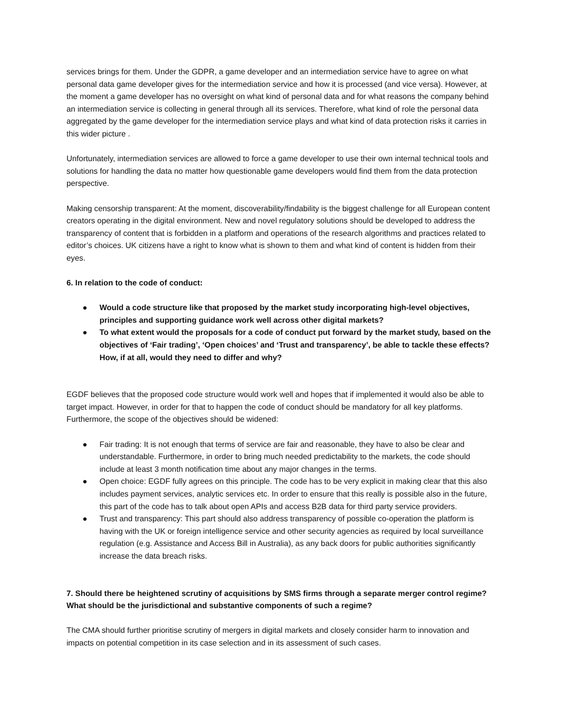services brings for them. Under the GDPR, a game developer and an intermediation service have to agree on what personal data game developer gives for the intermediation service and how it is processed (and vice versa). However, at the moment a game developer has no oversight on what kind of personal data and for what reasons the company behind an intermediation service is collecting in general through all its services. Therefore, what kind of role the personal data aggregated by the game developer for the intermediation service plays and what kind of data protection risks it carries in this wider picture .
Unfortunately, intermediation services are allowed to force a game developer to use their own internal technical tools and solutions for handling the data no matter how questionable game developers would find them from the data protection perspective.
Making censorship transparent: At the moment, discoverability/findability is the biggest challenge for all European content creators operating in the digital environment. New and novel regulatory solutions should be developed to address the transparency of content that is forbidden in a platform and operations of the research algorithms and practices related to editor’s choices. UK citizens have a right to know what is shown to them and what kind of content is hidden from their eyes.
6. In relation to the code of conduct:
● Would a code structure like that proposed by the market study incorporating high-level objectives, principles and supporting guidance work well across other digital markets?
● To what extent would the proposals for a code of conduct put forward by the market study, based on the objectives of ‘Fair trading’, ‘Open choices’ and ‘Trust and transparency’, be able to tackle these effects? How, if at all, would they need to differ and why?
EGDF believes that the proposed code structure would work well and hopes that if implemented it would also be able to target impact. However, in order for that to happen the code of conduct should be mandatory for all key platforms. Furthermore, the scope of the objectives should be widened:
● Fair trading: It is not enough that terms of service are fair and reasonable, they have to also be clear and understandable. Furthermore, in order to bring much needed predictability to the markets, the code should include at least 3 month notification time about any major changes in the terms.
● Open choice: EGDF fully agrees on this principle. The code has to be very explicit in making clear that this also includes payment services, analytic services etc. In order to ensure that this really is possible also in the future, this part of the code has to talk about open APIs and access B2B data for third party service providers.
● Trust and transparency: This part should also address transparency of possible co-operation the platform is having with the UK or foreign intelligence service and other security agencies as required by local surveillance regulation (e.g. Assistance and Access Bill in Australia), as any back doors for public authorities significantly increase the data breach risks.
7. Should there be heightened scrutiny of acquisitions by SMS firms through a separate merger control regime? What should be the jurisdictional and substantive components of such a regime?
The CMA should further prioritise scrutiny of mergers in digital markets and closely consider harm to innovation and impacts on potential competition in its case selection and in its assessment of such cases.